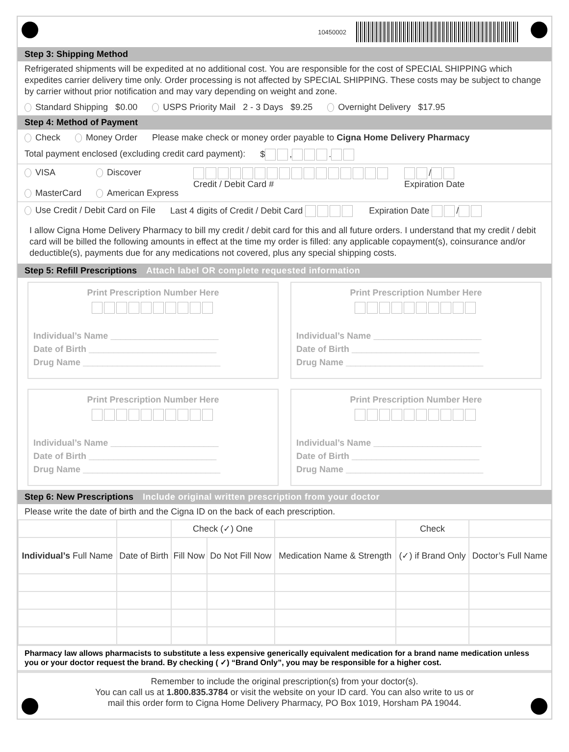10450002
Step 3: Shipping Method
Refrigerated shipments will be expedited at no additional cost. You are responsible for the cost of SPECIAL SHIPPING which expedites carrier delivery time only. Order processing is not affected by SPECIAL SHIPPING. These costs may be subject to change by carrier without prior notification and may vary depending on weight and zone.
Standard Shipping $0.00 USPS Priority Mail 2 - 3 Days $9.25 Overnight Delivery $17.95
Step 4: Method of Payment
Check Money Order Please make check or money order payable to Cigna Home Delivery Pharmacy
Total payment enclosed (excluding credit card payment): $ , .
VISA
MasterCard Discover
American Express
Credit / Debit Card # /
Expiration Date
Use Credit / Debit Card on File Last 4 digits of Credit / Debit Card Expiration Date /
I allow Cigna Home Delivery Pharmacy to bill my credit / debit card for this and all future orders. I understand that my credit / debit card will be billed the following amounts in effect at the time my order is filled: any applicable copayment(s), coinsurance and/or deductible(s), payments due for any medications not covered, plus any special shipping costs.
Step 5: Refill Prescriptions Attach label OR complete requested information
Print Prescription Number Here
Individual’s Name ______________________
Date of Birth __________________________
Drug Name ____________________________
Print Prescription Number Here
Individual’s Name ______________________
Date of Birth __________________________
Drug Name ____________________________
Print Prescription Number Here
Individual’s Name ______________________
Date of Birth __________________________
Drug Name ____________________________
Print Prescription Number Here
Individual’s Name ______________________
Date of Birth __________________________
Drug Name ____________________________
Step 6: New Prescriptions Include original written prescription from your doctor
Please write the date of birth and the Cigna ID on the back of each prescription.
| | | Check (✓) One | | | Check | |
| --- | --- | --- | --- | --- | --- | --- |
| Individual’s Full Name | Date of Birth | Fill Now | Do Not Fill Now | Medication Name & Strength | (✓) if Brand Only | Doctor’s Full Name |
Pharmacy law allows pharmacists to substitute a less expensive generically equivalent medication for a brand name medication unless you or your doctor request the brand. By checking ( ✓) “Brand Only”, you may be responsible for a higher cost.
Remember to include the original prescription(s) from your doctor(s).
You can call us at 1.800.835.3784 or visit the website on your ID card. You can also write to us or
mail this order form to Cigna Home Delivery Pharmacy, PO Box 1019, Horsham PA 19044.